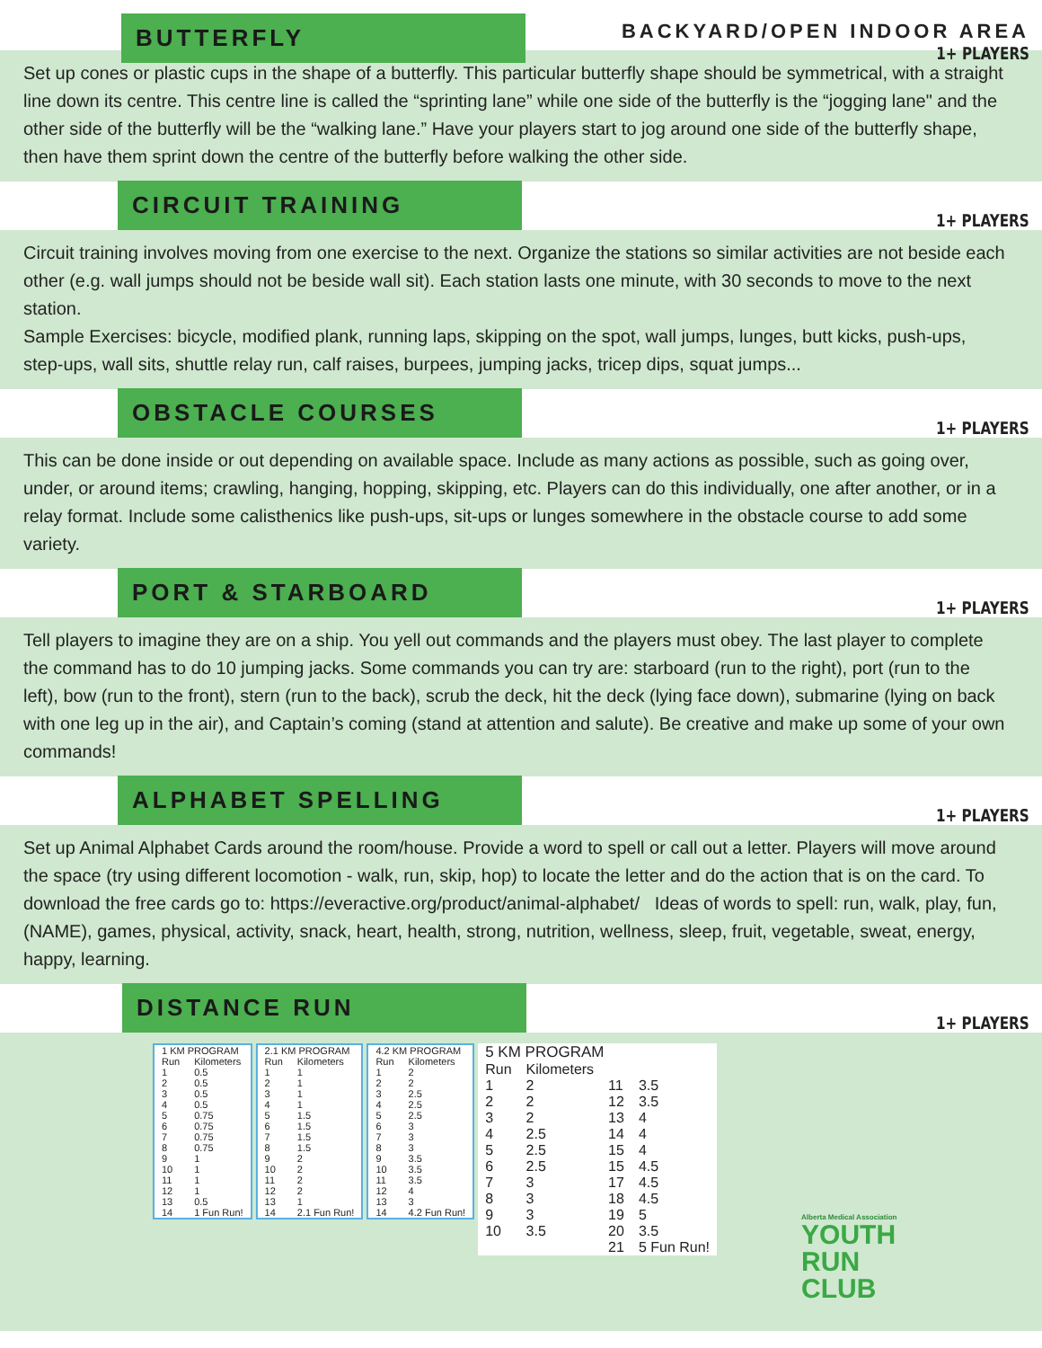BUTTERFLY
BACKYARD/OPEN INDOOR AREA
1+ PLAYERS
Set up cones or plastic cups in the shape of a butterfly. This particular butterfly shape should be symmetrical, with a straight line down its centre. This centre line is called the “sprinting lane” while one side of the butterfly is the “jogging lane" and the other side of the butterfly will be the “walking lane.” Have your players start to jog around one side of the butterfly shape, then have them sprint down the centre of the butterfly before walking the other side.
CIRCUIT TRAINING
1+ PLAYERS
Circuit training involves moving from one exercise to the next. Organize the stations so similar activities are not beside each other (e.g. wall jumps should not be beside wall sit). Each station lasts one minute, with 30 seconds to move to the next station.
Sample Exercises: bicycle, modified plank, running laps, skipping on the spot, wall jumps, lunges, butt kicks, push-ups, step-ups, wall sits, shuttle relay run, calf raises, burpees, jumping jacks, tricep dips, squat jumps...
OBSTACLE COURSES
1+ PLAYERS
This can be done inside or out depending on available space. Include as many actions as possible, such as going over, under, or around items; crawling, hanging, hopping, skipping, etc. Players can do this individually, one after another, or in a relay format. Include some calisthenics like push-ups, sit-ups or lunges somewhere in the obstacle course to add some variety.
PORT & STARBOARD
1+ PLAYERS
Tell players to imagine they are on a ship. You yell out commands and the players must obey. The last player to complete the command has to do 10 jumping jacks. Some commands you can try are: starboard (run to the right), port (run to the left), bow (run to the front), stern (run to the back), scrub the deck, hit the deck (lying face down), submarine (lying on back with one leg up in the air), and Captain’s coming (stand at attention and salute). Be creative and make up some of your own commands!
ALPHABET SPELLING
1+ PLAYERS
Set up Animal Alphabet Cards around the room/house. Provide a word to spell or call out a letter. Players will move around the space (try using different locomotion - walk, run, skip, hop) to locate the letter and do the action that is on the card. To download the free cards go to: https://everactive.org/product/animal-alphabet/ Ideas of words to spell: run, walk, play, fun, (NAME), games, physical, activity, snack, heart, health, strong, nutrition, wellness, sleep, fruit, vegetable, sweat, energy, happy, learning.
DISTANCE RUN
1+ PLAYERS
| 1 KM PROGRAM | |
| --- | --- |
| Run | Kilometers |
| 1 | 0.5 |
| 2 | 0.5 |
| 3 | 0.5 |
| 4 | 0.5 |
| 5 | 0.75 |
| 6 | 0.75 |
| 7 | 0.75 |
| 8 | 0.75 |
| 9 | 1 |
| 10 | 1 |
| 11 | 1 |
| 12 | 1 |
| 13 | 0.5 |
| 14 | 1 Fun Run! |
| 2.1 KM PROGRAM | |
| --- | --- |
| Run | Kilometers |
| 1 | 1 |
| 2 | 1 |
| 3 | 1 |
| 4 | 1 |
| 5 | 1.5 |
| 6 | 1.5 |
| 7 | 1.5 |
| 8 | 1.5 |
| 9 | 2 |
| 10 | 2 |
| 11 | 2 |
| 12 | 2 |
| 13 | 1 |
| 14 | 2.1 Fun Run! |
| 4.2 KM PROGRAM | |
| --- | --- |
| Run | Kilometers |
| 1 | 2 |
| 2 | 2 |
| 3 | 2.5 |
| 4 | 2.5 |
| 5 | 2.5 |
| 6 | 3 |
| 7 | 3 |
| 8 | 3 |
| 9 | 3.5 |
| 10 | 3.5 |
| 11 | 3.5 |
| 12 | 4 |
| 13 | 3 |
| 14 | 4.2 Fun Run! |
| 5 KM PROGRAM | | | |
| --- | --- | --- | --- |
| Run | Kilometers | | |
| 1 | 2 | 11 | 3.5 |
| 2 | 2 | 12 | 3.5 |
| 3 | 2 | 13 | 4 |
| 4 | 2.5 | 14 | 4 |
| 5 | 2.5 | 15 | 4 |
| 6 | 2.5 | 15 | 4.5 |
| 7 | 3 | 17 | 4.5 |
| 8 | 3 | 18 | 4.5 |
| 9 | 3 | 19 | 5 |
| 10 | 3.5 | 20 | 3.5 |
| | | 21 | 5 Fun Run! |
Alberta Medical Association
YOUTH
RUN
CLUB